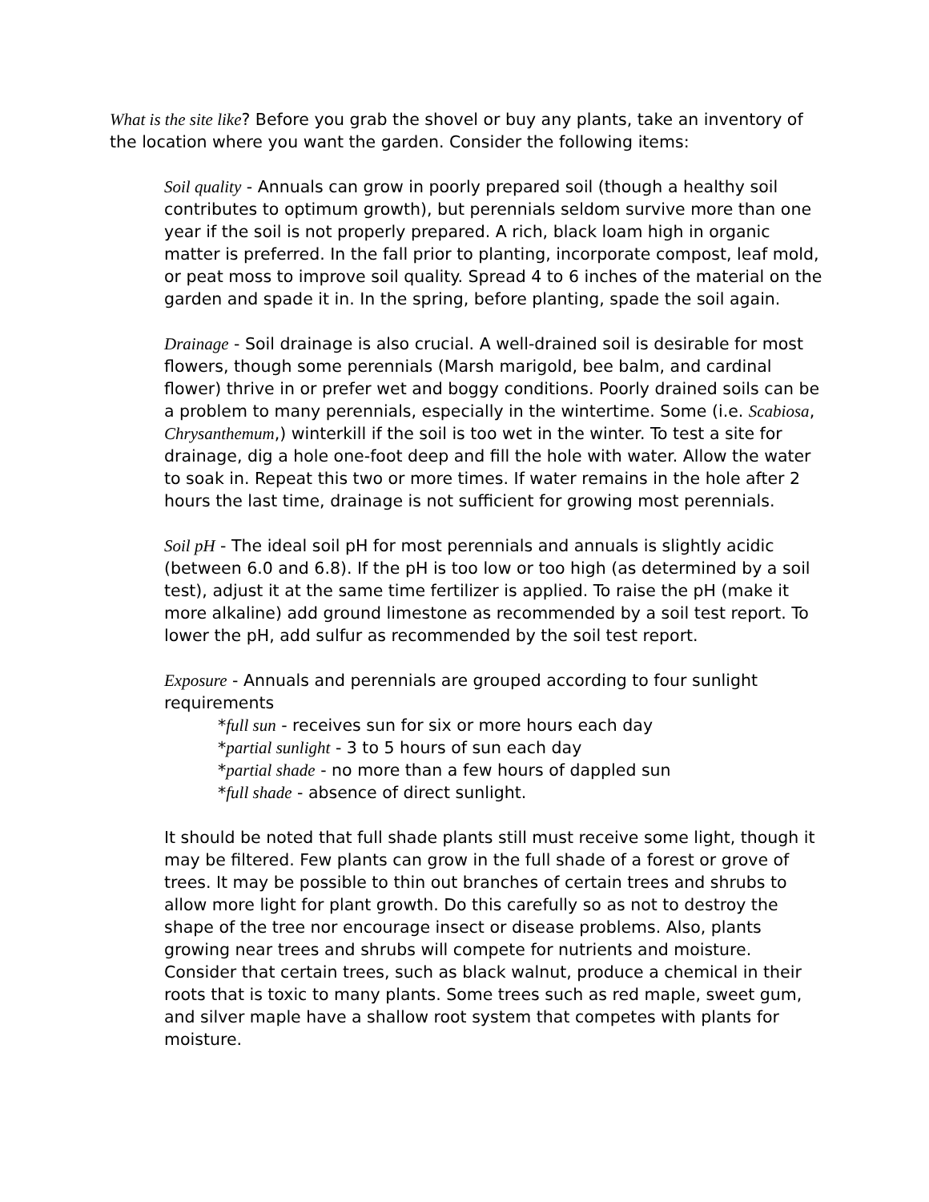What is the site like? Before you grab the shovel or buy any plants, take an inventory of the location where you want the garden. Consider the following items:
Soil quality - Annuals can grow in poorly prepared soil (though a healthy soil contributes to optimum growth), but perennials seldom survive more than one year if the soil is not properly prepared. A rich, black loam high in organic matter is preferred. In the fall prior to planting, incorporate compost, leaf mold, or peat moss to improve soil quality. Spread 4 to 6 inches of the material on the garden and spade it in. In the spring, before planting, spade the soil again.
Drainage - Soil drainage is also crucial. A well-drained soil is desirable for most flowers, though some perennials (Marsh marigold, bee balm, and cardinal flower) thrive in or prefer wet and boggy conditions. Poorly drained soils can be a problem to many perennials, especially in the wintertime. Some (i.e. Scabiosa, Chrysanthemum,) winterkill if the soil is too wet in the winter. To test a site for drainage, dig a hole one-foot deep and fill the hole with water. Allow the water to soak in. Repeat this two or more times. If water remains in the hole after 2 hours the last time, drainage is not sufficient for growing most perennials.
Soil pH - The ideal soil pH for most perennials and annuals is slightly acidic (between 6.0 and 6.8). If the pH is too low or too high (as determined by a soil test), adjust it at the same time fertilizer is applied. To raise the pH (make it more alkaline) add ground limestone as recommended by a soil test report. To lower the pH, add sulfur as recommended by the soil test report.
Exposure - Annuals and perennials are grouped according to four sunlight requirements
*full sun - receives sun for six or more hours each day
*partial sunlight - 3 to 5 hours of sun each day
*partial shade - no more than a few hours of dappled sun
*full shade - absence of direct sunlight.
It should be noted that full shade plants still must receive some light, though it may be filtered. Few plants can grow in the full shade of a forest or grove of trees. It may be possible to thin out branches of certain trees and shrubs to allow more light for plant growth. Do this carefully so as not to destroy the shape of the tree nor encourage insect or disease problems. Also, plants growing near trees and shrubs will compete for nutrients and moisture. Consider that certain trees, such as black walnut, produce a chemical in their roots that is toxic to many plants. Some trees such as red maple, sweet gum, and silver maple have a shallow root system that competes with plants for moisture.